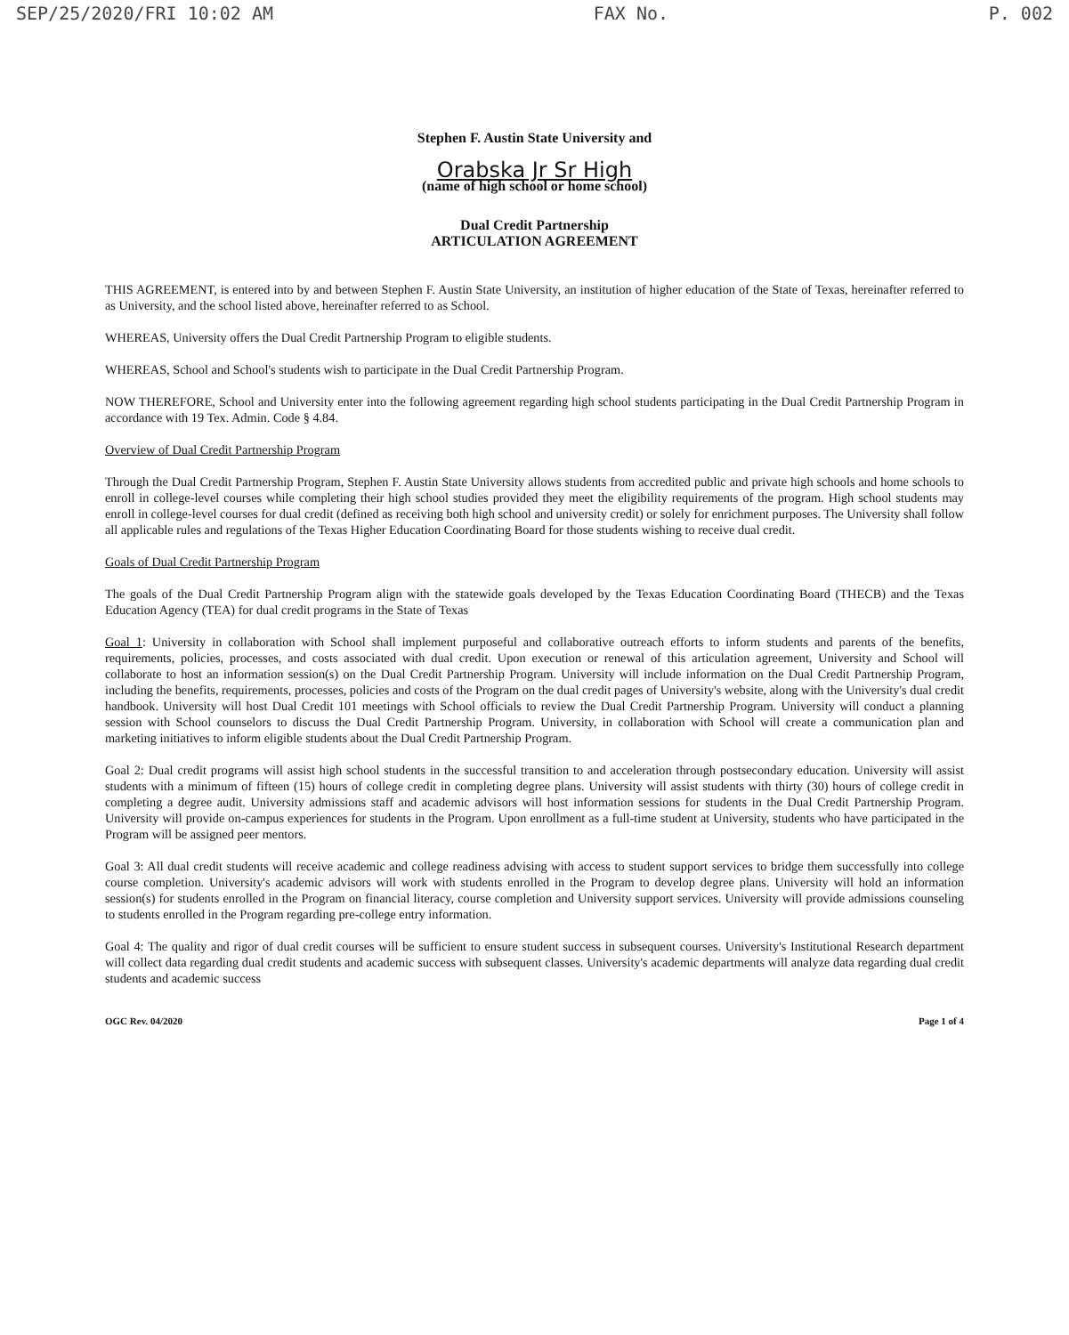SEP/25/2020/FRI 10:02 AM FAX No. P. 002
Stephen F. Austin State University and
Orabska Jr Sr High
(name of high school or home school)
Dual Credit Partnership
ARTICULATION AGREEMENT
THIS AGREEMENT, is entered into by and between Stephen F. Austin State University, an institution of higher education of the State of Texas, hereinafter referred to as University, and the school listed above, hereinafter referred to as School.
WHEREAS, University offers the Dual Credit Partnership Program to eligible students.
WHEREAS, School and School's students wish to participate in the Dual Credit Partnership Program.
NOW THEREFORE, School and University enter into the following agreement regarding high school students participating in the Dual Credit Partnership Program in accordance with 19 Tex. Admin. Code § 4.84.
Overview of Dual Credit Partnership Program
Through the Dual Credit Partnership Program, Stephen F. Austin State University allows students from accredited public and private high schools and home schools to enroll in college-level courses while completing their high school studies provided they meet the eligibility requirements of the program. High school students may enroll in college-level courses for dual credit (defined as receiving both high school and university credit) or solely for enrichment purposes. The University shall follow all applicable rules and regulations of the Texas Higher Education Coordinating Board for those students wishing to receive dual credit.
Goals of Dual Credit Partnership Program
The goals of the Dual Credit Partnership Program align with the statewide goals developed by the Texas Education Coordinating Board (THECB) and the Texas Education Agency (TEA) for dual credit programs in the State of Texas
Goal 1: University in collaboration with School shall implement purposeful and collaborative outreach efforts to inform students and parents of the benefits, requirements, policies, processes, and costs associated with dual credit. Upon execution or renewal of this articulation agreement, University and School will collaborate to host an information session(s) on the Dual Credit Partnership Program. University will include information on the Dual Credit Partnership Program, including the benefits, requirements, processes, policies and costs of the Program on the dual credit pages of University's website, along with the University's dual credit handbook. University will host Dual Credit 101 meetings with School officials to review the Dual Credit Partnership Program. University will conduct a planning session with School counselors to discuss the Dual Credit Partnership Program. University, in collaboration with School will create a communication plan and marketing initiatives to inform eligible students about the Dual Credit Partnership Program.
Goal 2: Dual credit programs will assist high school students in the successful transition to and acceleration through postsecondary education. University will assist students with a minimum of fifteen (15) hours of college credit in completing degree plans. University will assist students with thirty (30) hours of college credit in completing a degree audit. University admissions staff and academic advisors will host information sessions for students in the Dual Credit Partnership Program. University will provide on-campus experiences for students in the Program. Upon enrollment as a full-time student at University, students who have participated in the Program will be assigned peer mentors.
Goal 3: All dual credit students will receive academic and college readiness advising with access to student support services to bridge them successfully into college course completion. University's academic advisors will work with students enrolled in the Program to develop degree plans. University will hold an information session(s) for students enrolled in the Program on financial literacy, course completion and University support services. University will provide admissions counseling to students enrolled in the Program regarding pre-college entry information.
Goal 4: The quality and rigor of dual credit courses will be sufficient to ensure student success in subsequent courses. University's Institutional Research department will collect data regarding dual credit students and academic success with subsequent classes. University's academic departments will analyze data regarding dual credit students and academic success
OGC Rev. 04/2020 Page 1 of 4